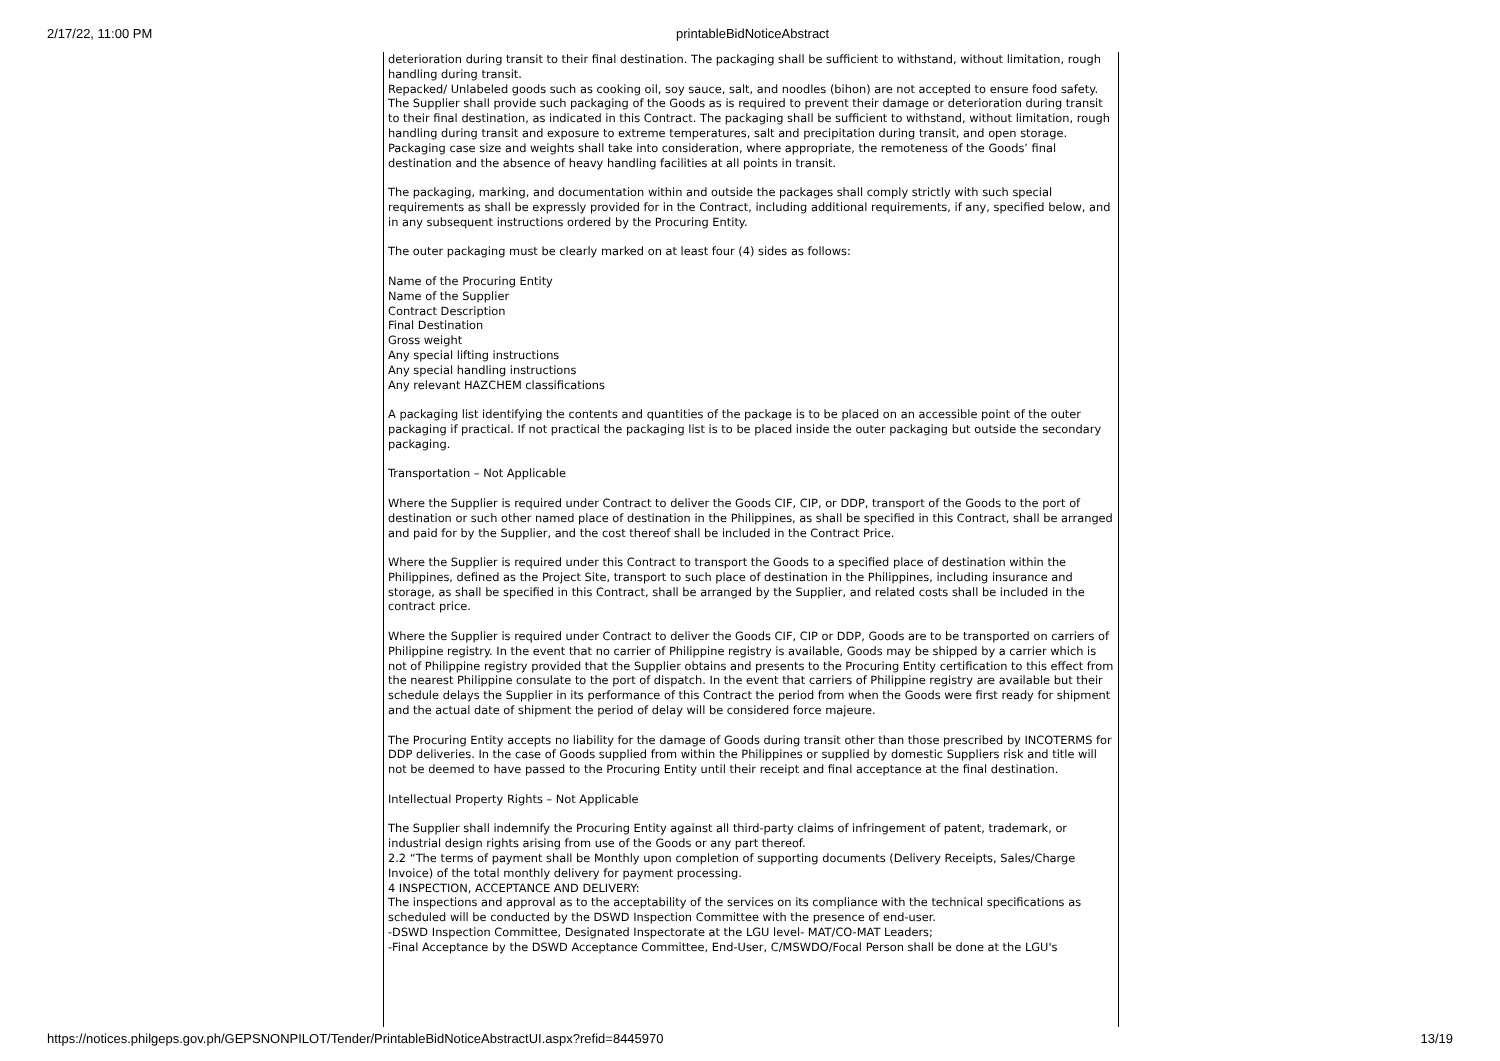2/17/22, 11:00 PM printableBidNoticeAbstract
deterioration during transit to their final destination. The packaging shall be sufficient to withstand, without limitation, rough handling during transit.
Repacked/ Unlabeled goods such as cooking oil, soy sauce, salt, and noodles (bihon) are not accepted to ensure food safety.
The Supplier shall provide such packaging of the Goods as is required to prevent their damage or deterioration during transit to their final destination, as indicated in this Contract. The packaging shall be sufficient to withstand, without limitation, rough handling during transit and exposure to extreme temperatures, salt and precipitation during transit, and open storage. Packaging case size and weights shall take into consideration, where appropriate, the remoteness of the Goods’ final destination and the absence of heavy handling facilities at all points in transit.
The packaging, marking, and documentation within and outside the packages shall comply strictly with such special requirements as shall be expressly provided for in the Contract, including additional requirements, if any, specified below, and in any subsequent instructions ordered by the Procuring Entity.
The outer packaging must be clearly marked on at least four (4) sides as follows:
Name of the Procuring Entity
Name of the Supplier
Contract Description
Final Destination
Gross weight
Any special lifting instructions
Any special handling instructions
Any relevant HAZCHEM classifications
A packaging list identifying the contents and quantities of the package is to be placed on an accessible point of the outer packaging if practical. If not practical the packaging list is to be placed inside the outer packaging but outside the secondary packaging.
Transportation – Not Applicable
Where the Supplier is required under Contract to deliver the Goods CIF, CIP, or DDP, transport of the Goods to the port of destination or such other named place of destination in the Philippines, as shall be specified in this Contract, shall be arranged and paid for by the Supplier, and the cost thereof shall be included in the Contract Price.
Where the Supplier is required under this Contract to transport the Goods to a specified place of destination within the Philippines, defined as the Project Site, transport to such place of destination in the Philippines, including insurance and storage, as shall be specified in this Contract, shall be arranged by the Supplier, and related costs shall be included in the contract price.
Where the Supplier is required under Contract to deliver the Goods CIF, CIP or DDP, Goods are to be transported on carriers of Philippine registry. In the event that no carrier of Philippine registry is available, Goods may be shipped by a carrier which is not of Philippine registry provided that the Supplier obtains and presents to the Procuring Entity certification to this effect from the nearest Philippine consulate to the port of dispatch. In the event that carriers of Philippine registry are available but their schedule delays the Supplier in its performance of this Contract the period from when the Goods were first ready for shipment and the actual date of shipment the period of delay will be considered force majeure.
The Procuring Entity accepts no liability for the damage of Goods during transit other than those prescribed by INCOTERMS for DDP deliveries. In the case of Goods supplied from within the Philippines or supplied by domestic Suppliers risk and title will not be deemed to have passed to the Procuring Entity until their receipt and final acceptance at the final destination.
Intellectual Property Rights – Not Applicable
The Supplier shall indemnify the Procuring Entity against all third-party claims of infringement of patent, trademark, or industrial design rights arising from use of the Goods or any part thereof.
2.2 “The terms of payment shall be Monthly upon completion of supporting documents (Delivery Receipts, Sales/Charge Invoice) of the total monthly delivery for payment processing.
4 INSPECTION, ACCEPTANCE AND DELIVERY:
The inspections and approval as to the acceptability of the services on its compliance with the technical specifications as scheduled will be conducted by the DSWD Inspection Committee with the presence of end-user.
-DSWD Inspection Committee, Designated Inspectorate at the LGU level- MAT/CO-MAT Leaders;
-Final Acceptance by the DSWD Acceptance Committee, End-User, C/MSWDO/Focal Person shall be done at the LGU's
https://notices.philgeps.gov.ph/GEPSNONPILOT/Tender/PrintableBidNoticeAbstractUI.aspx?refid=8445970 13/19